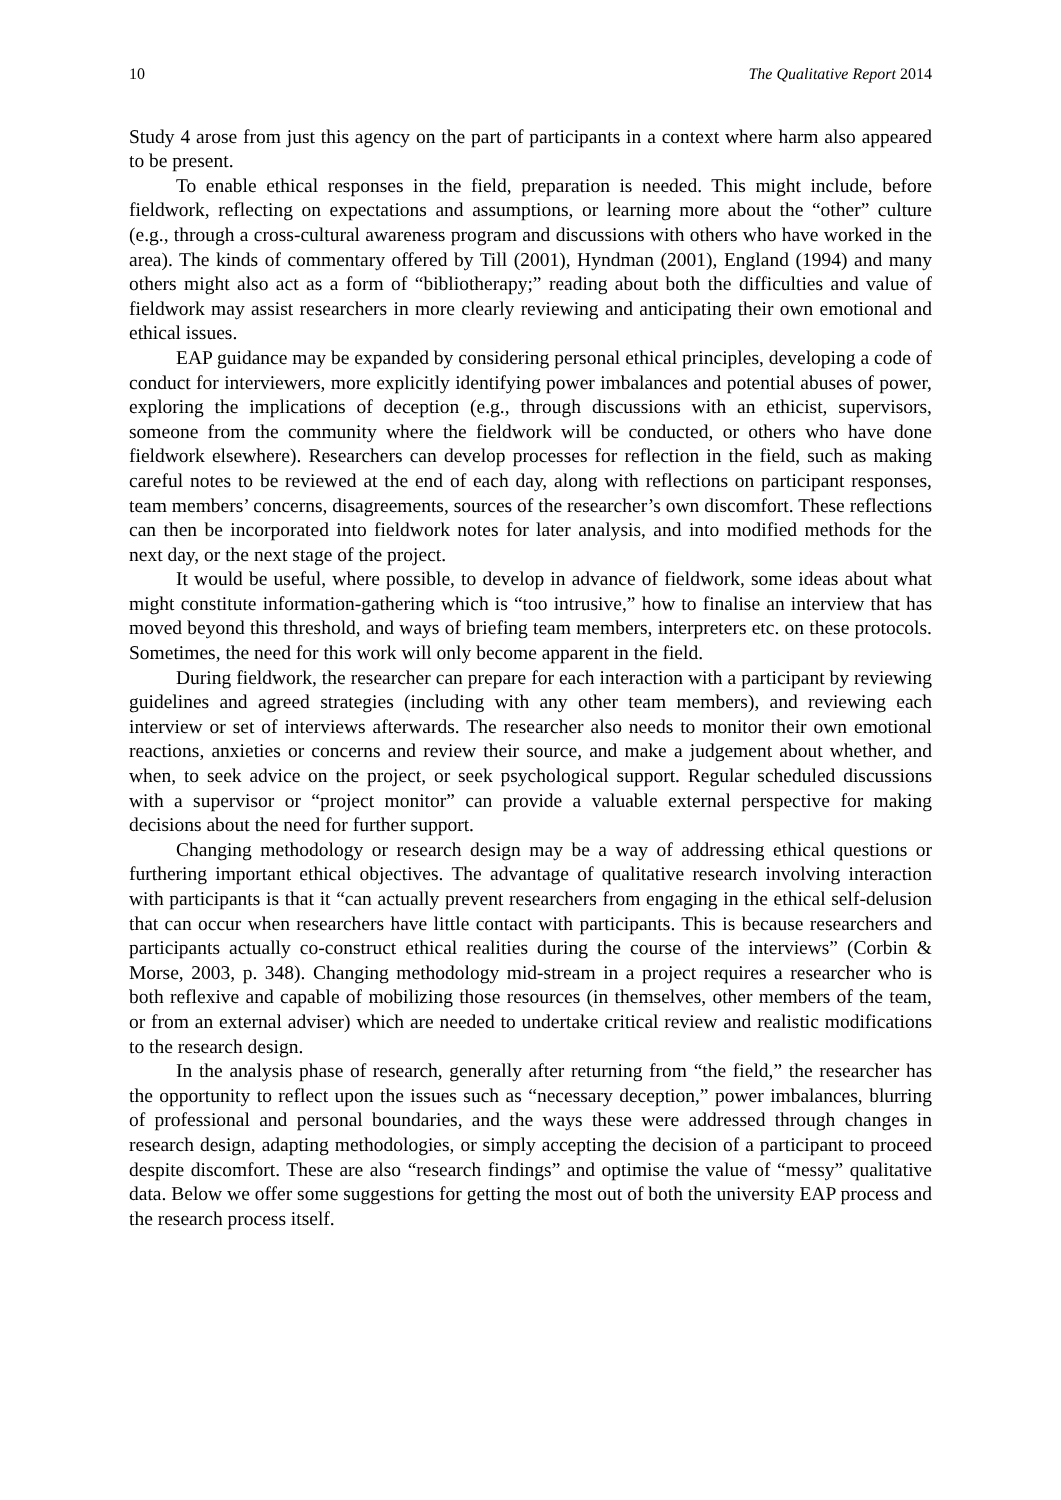10 The Qualitative Report 2014
Study 4 arose from just this agency on the part of participants in a context where harm also appeared to be present.
To enable ethical responses in the field, preparation is needed. This might include, before fieldwork, reflecting on expectations and assumptions, or learning more about the “other” culture (e.g., through a cross-cultural awareness program and discussions with others who have worked in the area). The kinds of commentary offered by Till (2001), Hyndman (2001), England (1994) and many others might also act as a form of “bibliotherapy;” reading about both the difficulties and value of fieldwork may assist researchers in more clearly reviewing and anticipating their own emotional and ethical issues.
EAP guidance may be expanded by considering personal ethical principles, developing a code of conduct for interviewers, more explicitly identifying power imbalances and potential abuses of power, exploring the implications of deception (e.g., through discussions with an ethicist, supervisors, someone from the community where the fieldwork will be conducted, or others who have done fieldwork elsewhere). Researchers can develop processes for reflection in the field, such as making careful notes to be reviewed at the end of each day, along with reflections on participant responses, team members’ concerns, disagreements, sources of the researcher’s own discomfort. These reflections can then be incorporated into fieldwork notes for later analysis, and into modified methods for the next day, or the next stage of the project.
It would be useful, where possible, to develop in advance of fieldwork, some ideas about what might constitute information-gathering which is “too intrusive,” how to finalise an interview that has moved beyond this threshold, and ways of briefing team members, interpreters etc. on these protocols. Sometimes, the need for this work will only become apparent in the field.
During fieldwork, the researcher can prepare for each interaction with a participant by reviewing guidelines and agreed strategies (including with any other team members), and reviewing each interview or set of interviews afterwards. The researcher also needs to monitor their own emotional reactions, anxieties or concerns and review their source, and make a judgement about whether, and when, to seek advice on the project, or seek psychological support. Regular scheduled discussions with a supervisor or “project monitor” can provide a valuable external perspective for making decisions about the need for further support.
Changing methodology or research design may be a way of addressing ethical questions or furthering important ethical objectives. The advantage of qualitative research involving interaction with participants is that it “can actually prevent researchers from engaging in the ethical self-delusion that can occur when researchers have little contact with participants. This is because researchers and participants actually co-construct ethical realities during the course of the interviews” (Corbin & Morse, 2003, p. 348). Changing methodology mid-stream in a project requires a researcher who is both reflexive and capable of mobilizing those resources (in themselves, other members of the team, or from an external adviser) which are needed to undertake critical review and realistic modifications to the research design.
In the analysis phase of research, generally after returning from “the field,” the researcher has the opportunity to reflect upon the issues such as “necessary deception,” power imbalances, blurring of professional and personal boundaries, and the ways these were addressed through changes in research design, adapting methodologies, or simply accepting the decision of a participant to proceed despite discomfort. These are also “research findings” and optimise the value of “messy” qualitative data. Below we offer some suggestions for getting the most out of both the university EAP process and the research process itself.